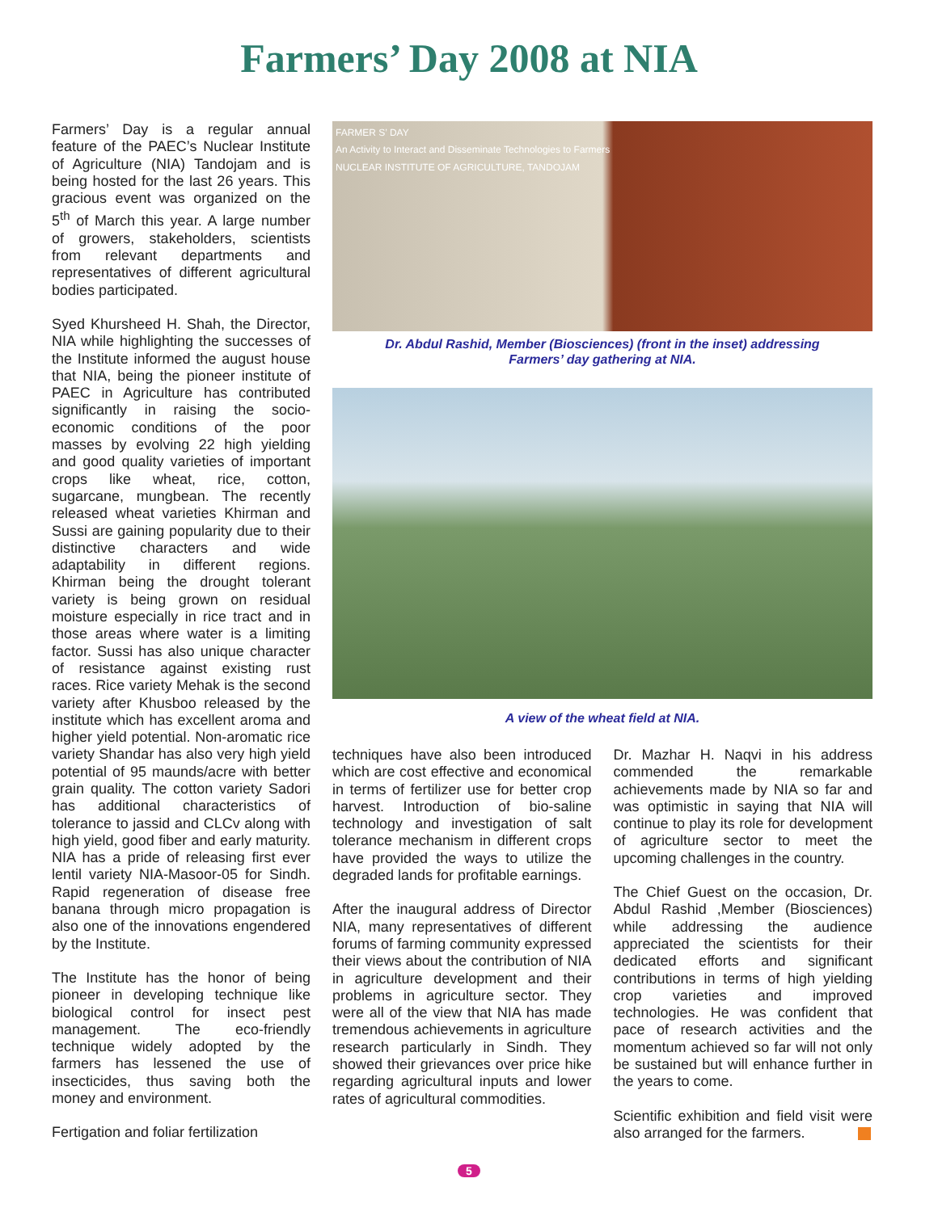Farmers’ Day 2008 at NIA
Farmers’ Day is a regular annual feature of the PAEC’s Nuclear Institute of Agriculture (NIA) Tandojam and is being hosted for the last 26 years. This gracious event was organized on the 5<sup>th</sup> of March this year. A large number of growers, stakeholders, scientists from relevant departments and representatives of different agricultural bodies participated.
Syed Khursheed H. Shah, the Director, NIA while highlighting the successes of the Institute informed the august house that NIA, being the pioneer institute of PAEC in Agriculture has contributed significantly in raising the socio-economic conditions of the poor masses by evolving 22 high yielding and good quality varieties of important crops like wheat, rice, cotton, sugarcane, mungbean. The recently released wheat varieties Khirman and Sussi are gaining popularity due to their distinctive characters and wide adaptability in different regions. Khirman being the drought tolerant variety is being grown on residual moisture especially in rice tract and in those areas where water is a limiting factor. Sussi has also unique character of resistance against existing rust races. Rice variety Mehak is the second variety after Khusboo released by the institute which has excellent aroma and higher yield potential. Non-aromatic rice variety Shandar has also very high yield potential of 95 maunds/acre with better grain quality. The cotton variety Sadori has additional characteristics of tolerance to jassid and CLCv along with high yield, good fiber and early maturity. NIA has a pride of releasing first ever lentil variety NIA-Masoor-05 for Sindh. Rapid regeneration of disease free banana through micro propagation is also one of the innovations engendered by the Institute.
The Institute has the honor of being pioneer in developing technique like biological control for insect pest management. The eco-friendly technique widely adopted by the farmers has lessened the use of insecticides, thus saving both the money and environment.
Fertigation and foliar fertilization
FARMER S’ DAY
An Activity to Interact and Disseminate Technologies to Farmers
NUCLEAR INSTITUTE OF AGRICULTURE, TANDOJAM
Dr. Abdul Rashid, Member (Biosciences) (front in the inset) addressing
Farmers’ day gathering at NIA.
A view of the wheat field at NIA.
techniques have also been introduced which are cost effective and economical in terms of fertilizer use for better crop harvest. Introduction of bio-saline technology and investigation of salt tolerance mechanism in different crops have provided the ways to utilize the degraded lands for profitable earnings.
After the inaugural address of Director NIA, many representatives of different forums of farming community expressed their views about the contribution of NIA in agriculture development and their problems in agriculture sector. They were all of the view that NIA has made tremendous achievements in agriculture research particularly in Sindh. They showed their grievances over price hike regarding agricultural inputs and lower rates of agricultural commodities.
Dr. Mazhar H. Naqvi in his address commended the remarkable achievements made by NIA so far and was optimistic in saying that NIA will continue to play its role for development of agriculture sector to meet the upcoming challenges in the country.
The Chief Guest on the occasion, Dr. Abdul Rashid ,Member (Biosciences) while addressing the audience appreciated the scientists for their dedicated efforts and significant contributions in terms of high yielding crop varieties and improved technologies. He was confident that pace of research activities and the momentum achieved so far will not only be sustained but will enhance further in the years to come.
Scientific exhibition and field visit were also arranged for the farmers.
5